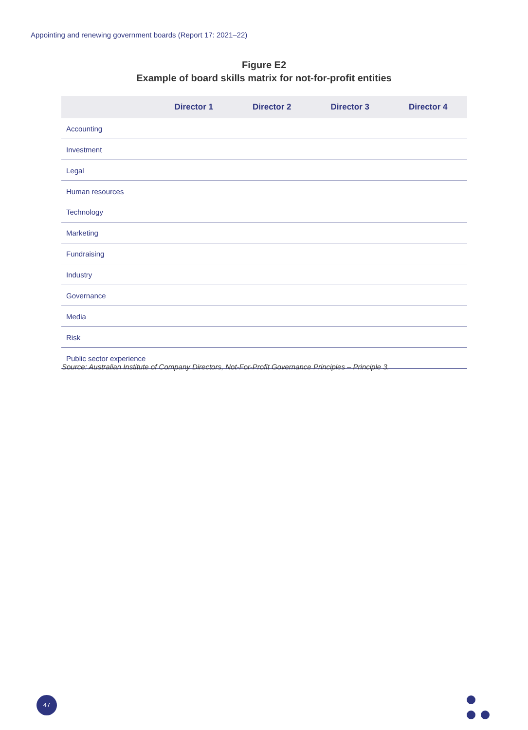Appointing and renewing government boards (Report 17: 2021–22)
Figure E2
Example of board skills matrix for not-for-profit entities
| | Director 1 | Director 2 | Director 3 | Director 4 |
| --- | --- | --- | --- | --- |
| Accounting | | | | |
| Investment | | | | |
| Legal | | | | |
| Human resources | | | | |
| Technology | | | | |
| Marketing | | | | |
| Fundraising | | | | |
| Industry | | | | |
| Governance | | | | |
| Media | | | | |
| Risk | | | | |
| Public sector experience | | | | |
Source: Australian Institute of Company Directors, Not-For-Profit Governance Principles – Principle 3.
47